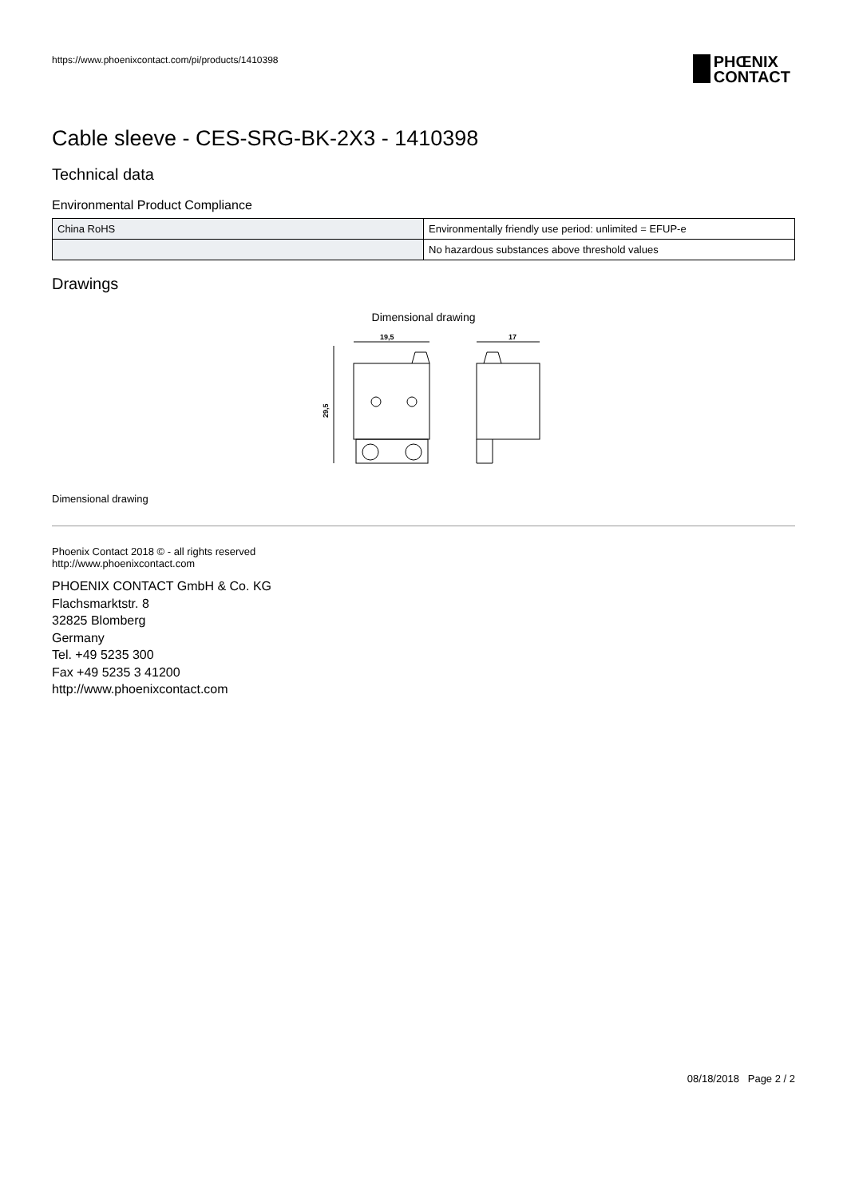https://www.phoenixcontact.com/pi/products/1410398
PHŒNIX
CONTACT
Cable sleeve - CES-SRG-BK-2X3 - 1410398
Technical data
Environmental Product Compliance
| China RoHS | Environmentally friendly use period: unlimited = EFUP-e |
| | No hazardous substances above threshold values |
Drawings
Dimensional drawing
19,5
17
29,5
Dimensional drawing
Phoenix Contact 2018 © - all rights reserved
http://www.phoenixcontact.com
PHOENIX CONTACT GmbH & Co. KG
Flachsmarktstr. 8
32825 Blomberg
Germany
Tel. +49 5235 300
Fax +49 5235 3 41200
http://www.phoenixcontact.com
08/18/2018 Page 2 / 2